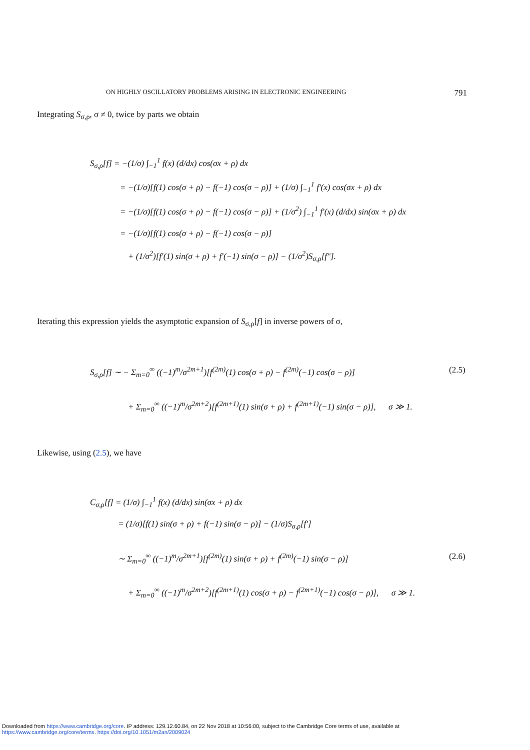ON HIGHLY OSCILLATORY PROBLEMS ARISING IN ELECTRONIC ENGINEERING 791
Integrating S<sub>σ,ρ</sub>, σ ≠ 0, twice by parts we obtain
S<sub>σ,ρ</sub>[f] = −(1/σ) ∫<sub>−1</sub><sup>1</sup> f(x) (d/dx) cos(σx + ρ) dx
= −(1/σ)[f(1) cos(σ + ρ) − f(−1) cos(σ − ρ)] + (1/σ) ∫<sub>−1</sub><sup>1</sup> f′(x) cos(σx + ρ) dx
= −(1/σ)[f(1) cos(σ + ρ) − f(−1) cos(σ − ρ)] + (1/σ<sup>2</sup>) ∫<sub>−1</sub><sup>1</sup> f′(x) (d/dx) sin(σx + ρ) dx
= −(1/σ)[f(1) cos(σ + ρ) − f(−1) cos(σ − ρ)]
+ (1/σ<sup>2</sup>)[f′(1) sin(σ + ρ) + f′(−1) sin(σ − ρ)] − (1/σ<sup>2</sup>)S<sub>σ,ρ</sub>[f″].
Iterating this expression yields the asymptotic expansion of S<sub>σ,ρ</sub>[f] in inverse powers of σ,
S<sub>σ,ρ</sub>[f] ∼ − Σ<sub>m=0</sub><sup>∞</sup> ((−1)<sup>m</sup>/σ<sup>2m+1</sup>)[f<sup>(2m)</sup>(1) cos(σ + ρ) − f<sup>(2m)</sup>(−1) cos(σ − ρ)] (2.5)
+ Σ<sub>m=0</sub><sup>∞</sup> ((−1)<sup>m</sup>/σ<sup>2m+2</sup>)[f<sup>(2m+1)</sup>(1) sin(σ + ρ) + f<sup>(2m+1)</sup>(−1) sin(σ − ρ)], σ ≫ 1.
Likewise, using (2.5), we have
C<sub>σ,ρ</sub>[f] = (1/σ) ∫<sub>−1</sub><sup>1</sup> f(x) (d/dx) sin(σx + ρ) dx
= (1/σ)[f(1) sin(σ + ρ) + f(−1) sin(σ − ρ)] − (1/σ)S<sub>σ,ρ</sub>[f′]
∼ Σ<sub>m=0</sub><sup>∞</sup> ((−1)<sup>m</sup>/σ<sup>2m+1</sup>)[f<sup>(2m)</sup>(1) sin(σ + ρ) + f<sup>(2m)</sup>(−1) sin(σ − ρ)] (2.6)
+ Σ<sub>m=0</sub><sup>∞</sup> ((−1)<sup>m</sup>/σ<sup>2m+2</sup>)[f<sup>(2m+1)</sup>(1) cos(σ + ρ) − f<sup>(2m+1)</sup>(−1) cos(σ − ρ)], σ ≫ 1.
Downloaded from https://www.cambridge.org/core. IP address: 129.12.60.84, on 22 Nov 2018 at 10:56:00, subject to the Cambridge Core terms of use, available at
https://www.cambridge.org/core/terms. https://doi.org/10.1051/m2an/2009024